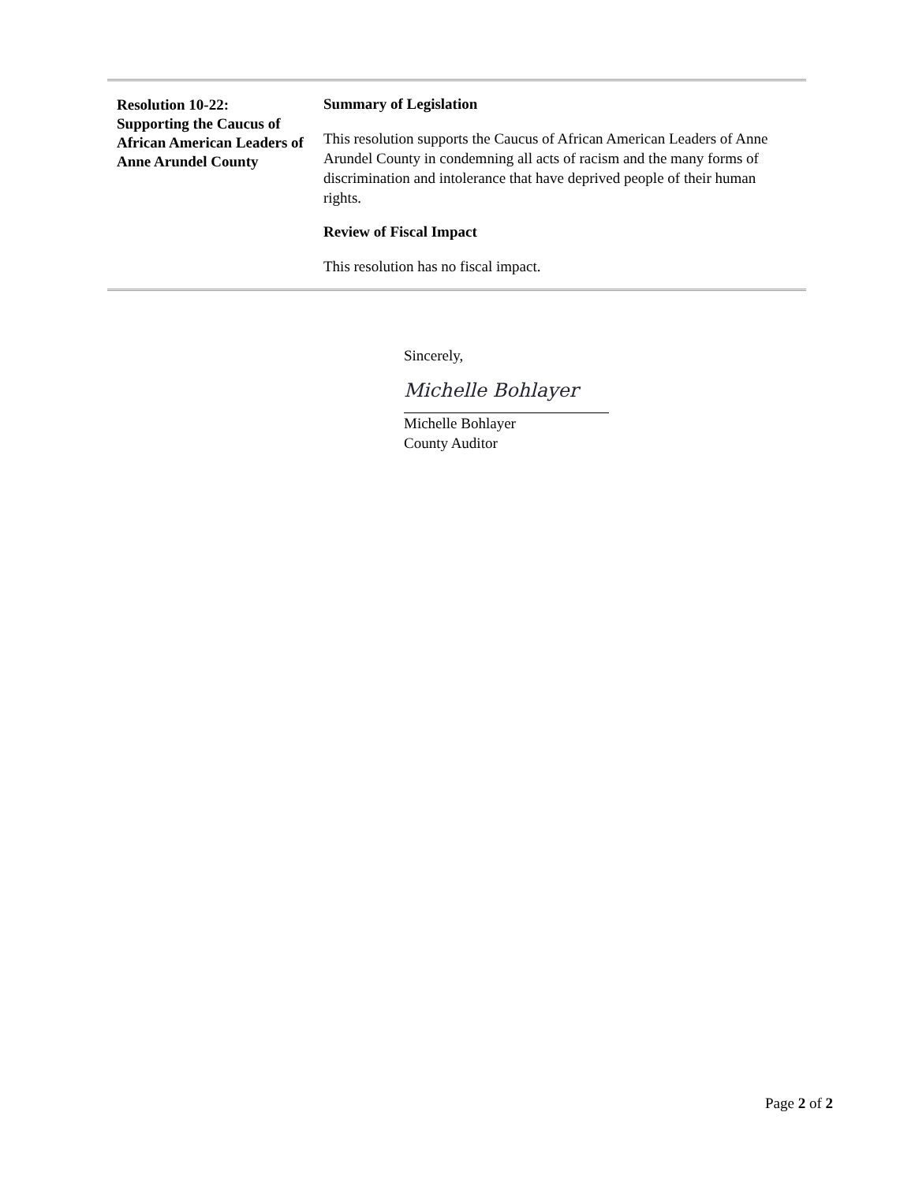Resolution 10-22:
Supporting the Caucus of African American Leaders of Anne Arundel County
Summary of Legislation
This resolution supports the Caucus of African American Leaders of Anne Arundel County in condemning all acts of racism and the many forms of discrimination and intolerance that have deprived people of their human rights.
Review of Fiscal Impact
This resolution has no fiscal impact.
Sincerely,
Michelle Bohlayer
Michelle Bohlayer
County Auditor
Page 2 of 2